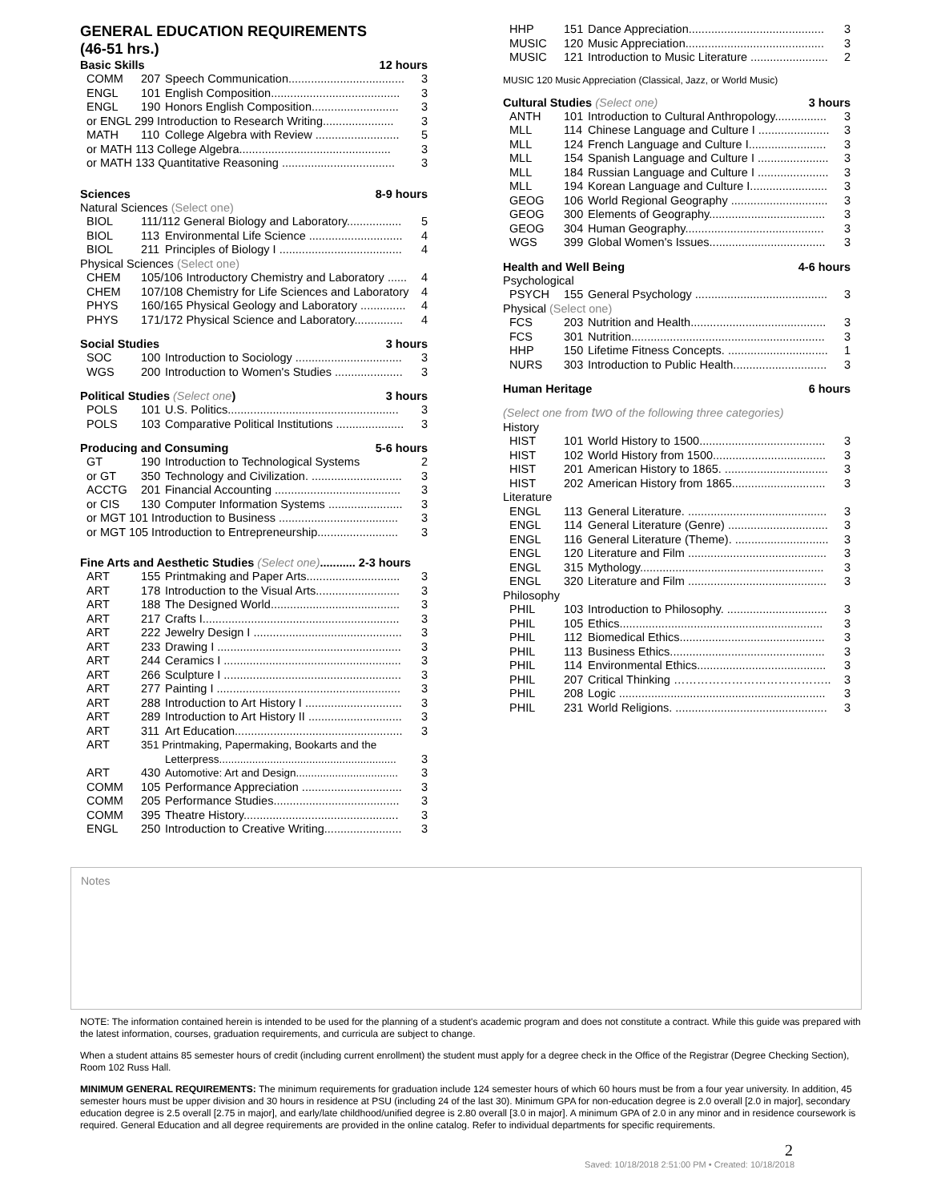GENERAL EDUCATION REQUIREMENTS
(46-51 hrs.)
Basic Skills 12 hours
| COMM | 207 | Speech Communication.................................... | 3 |
| ENGL | 101 | English Composition........................................ | 3 |
| ENGL | 190 | Honors English Composition........................... | 3 |
| or ENGL 299 Introduction to Research Writing...................... | | | 3 |
| MATH | 110 | College Algebra with Review .......................... | 5 |
| or MATH 113 College Algebra............................................... | | | 3 |
| or MATH 133 Quantitative Reasoning ................................... | | | 3 |
Sciences 8-9 hours
Natural Sciences (Select one)
| BIOL | 111/112 General Biology and Laboratory................. | | 5 |
| BIOL | 113 | Environmental Life Science ............................. | 4 |
| BIOL | 211 | Principles of Biology I ...................................... | 4 |
Physical Sciences (Select one)
| CHEM | 105/106 Introductory Chemistry and Laboratory ...... | 4 |
| CHEM | 107/108 Chemistry for Life Sciences and Laboratory | 4 |
| PHYS | 160/165 Physical Geology and Laboratory .............. | 4 |
| PHYS | 171/172 Physical Science and Laboratory............... | 4 |
Social Studies 3 hours
| SOC | 100 | Introduction to Sociology ................................. | 3 |
| WGS | 200 | Introduction to Women's Studies ..................... | 3 |
Political Studies (Select one) 3 hours
| POLS | 101 | U.S. Politics..................................................... | 3 |
| POLS | 103 | Comparative Political Institutions ..................... | 3 |
Producing and Consuming 5-6 hours
| GT | 190 | Introduction to Technological Systems | 2 |
| or GT | 350 | Technology and Civilization. ............................ | 3 |
| ACCTG | 201 | Financial Accounting ....................................... | 3 |
| or CIS | 130 | Computer Information Systems ....................... | 3 |
| or MGT 101 Introduction to Business ..................................... | | | 3 |
| or MGT 105 Introduction to Entrepreneurship......................... | | | 3 |
Fine Arts and Aesthetic Studies (Select one)........... 2-3 hours
| ART | 155 | Printmaking and Paper Arts............................. | 3 |
| ART | 178 | Introduction to the Visual Arts.......................... | 3 |
| ART | 188 | The Designed World........................................ | 3 |
| ART | 217 | Crafts I............................................................. | 3 |
| ART | 222 | Jewelry Design I .............................................. | 3 |
| ART | 233 | Drawing I ......................................................... | 3 |
| ART | 244 | Ceramics I ....................................................... | 3 |
| ART | 266 | Sculpture I ....................................................... | 3 |
| ART | 277 | Painting I ......................................................... | 3 |
| ART | 288 | Introduction to Art History I .............................. | 3 |
| ART | 289 | Introduction to Art History II ............................. | 3 |
| ART | 311 | Art Education.................................................... | 3 |
| ART | 351 Printmaking, Papermaking, Bookarts and the Letterpress........................................................... | | 3 |
| ART | 430 | Automotive: Art and Design.................................. | 3 |
| COMM | 105 | Performance Appreciation ............................... | 3 |
| COMM | 205 | Performance Studies....................................... | 3 |
| COMM | 395 | Theatre History................................................ | 3 |
| ENGL | 250 | Introduction to Creative Writing........................ | 3 |
| HHP | 151 | Dance Appreciation.......................................... | 3 |
| MUSIC | 120 | Music Appreciation........................................... | 3 |
| MUSIC | 121 | Introduction to Music Literature ........................ | 2 |
MUSIC 120 Music Appreciation (Classical, Jazz, or World Music)
Cultural Studies (Select one) 3 hours
| ANTH | 101 | Introduction to Cultural Anthropology................ | 3 |
| MLL | 114 | Chinese Language and Culture I ...................... | 3 |
| MLL | 124 | French Language and Culture I........................ | 3 |
| MLL | 154 | Spanish Language and Culture I ...................... | 3 |
| MLL | 184 | Russian Language and Culture I ...................... | 3 |
| MLL | 194 | Korean Language and Culture I........................ | 3 |
| GEOG | 106 | World Regional Geography .............................. | 3 |
| GEOG | 300 | Elements of Geography.................................... | 3 |
| GEOG | 304 | Human Geography........................................... | 3 |
| WGS | 399 | Global Women's Issues.................................... | 3 |
Health and Well Being 4-6 hours
Psychological
| PSYCH | 155 | General Psychology ......................................... | 3 |
Physical (Select one)
| FCS | 203 | Nutrition and Health.......................................... | 3 |
| FCS | 301 | Nutrition............................................................ | 3 |
| HHP | 150 | Lifetime Fitness Concepts. ............................... | 1 |
| NURS | 303 | Introduction to Public Health............................. | 3 |
Human Heritage 6 hours
(Select one from two of the following three categories)
History
| HIST | 101 | World History to 1500....................................... | 3 |
| HIST | 102 | World History from 1500................................... | 3 |
| HIST | 201 | American History to 1865. ................................ | 3 |
| HIST | 202 | American History from 1865............................. | 3 |
Literature
| ENGL | 113 | General Literature. ........................................... | 3 |
| ENGL | 114 | General Literature (Genre) ............................... | 3 |
| ENGL | 116 | General Literature (Theme). ............................. | 3 |
| ENGL | 120 | Literature and Film ........................................... | 3 |
| ENGL | 315 | Mythology......................................................... | 3 |
| ENGL | 320 | Literature and Film ........................................... | 3 |
Philosophy
| PHIL | 103 | Introduction to Philosophy. ............................... | 3 |
| PHIL | 105 | Ethics............................................................... | 3 |
| PHIL | 112 | Biomedical Ethics............................................. | 3 |
| PHIL | 113 | Business Ethics................................................ | 3 |
| PHIL | 114 | Environmental Ethics........................................ | 3 |
| PHIL | 207 | Critical Thinking ………………………………….. | 3 |
| PHIL | 208 | Logic ................................................................ | 3 |
| PHIL | 231 | World Religions. ............................................... | 3 |
Notes
NOTE: The information contained herein is intended to be used for the planning of a student's academic program and does not constitute a contract. While this guide was prepared with the latest information, courses, graduation requirements, and curricula are subject to change.
When a student attains 85 semester hours of credit (including current enrollment) the student must apply for a degree check in the Office of the Registrar (Degree Checking Section), Room 102 Russ Hall.
MINIMUM GENERAL REQUIREMENTS: The minimum requirements for graduation include 124 semester hours of which 60 hours must be from a four year university. In addition, 45 semester hours must be upper division and 30 hours in residence at PSU (including 24 of the last 30). Minimum GPA for non-education degree is 2.0 overall [2.0 in major], secondary education degree is 2.5 overall [2.75 in major], and early/late childhood/unified degree is 2.80 overall [3.0 in major]. A minimum GPA of 2.0 in any minor and in residence coursework is required. General Education and all degree requirements are provided in the online catalog. Refer to individual departments for specific requirements.
2
Saved: 10/18/2018 2:51:00 PM • Created: 10/18/2018